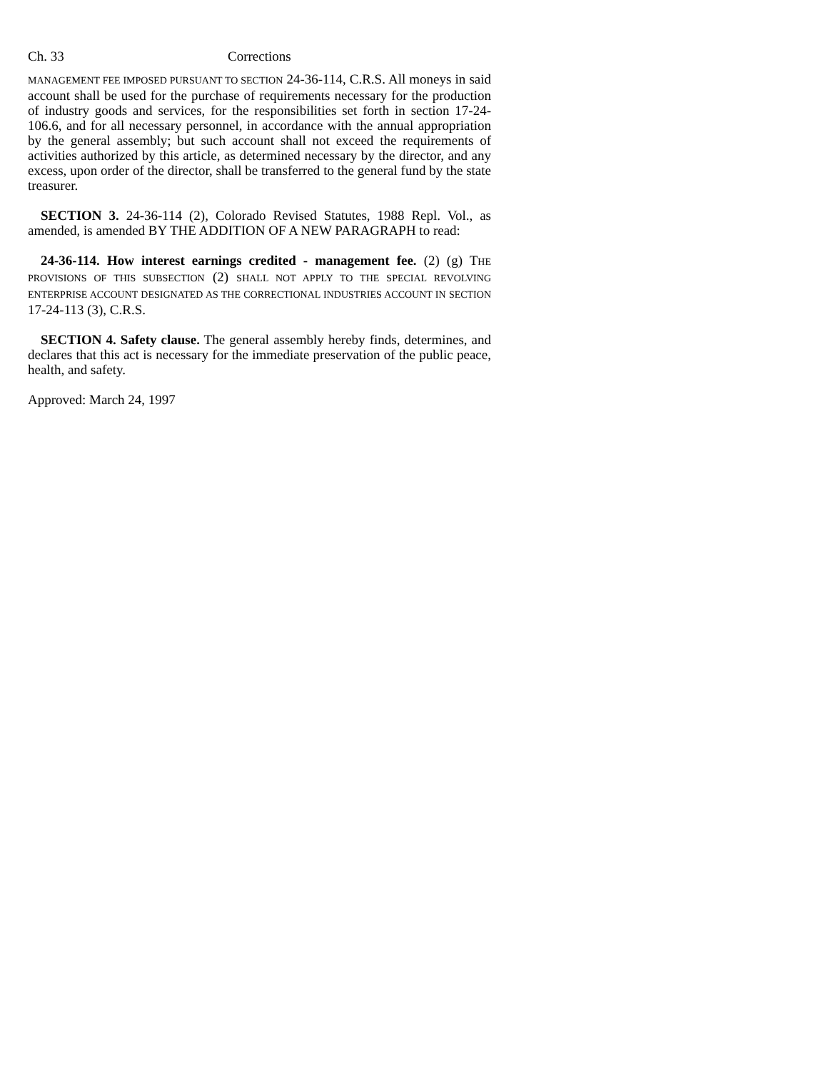Ch. 33 Corrections
MANAGEMENT FEE IMPOSED PURSUANT TO SECTION 24-36-114, C.R.S. All moneys in said account shall be used for the purchase of requirements necessary for the production of industry goods and services, for the responsibilities set forth in section 17-24-106.6, and for all necessary personnel, in accordance with the annual appropriation by the general assembly; but such account shall not exceed the requirements of activities authorized by this article, as determined necessary by the director, and any excess, upon order of the director, shall be transferred to the general fund by the state treasurer.
SECTION 3. 24-36-114 (2), Colorado Revised Statutes, 1988 Repl. Vol., as amended, is amended BY THE ADDITION OF A NEW PARAGRAPH to read:
24-36-114. How interest earnings credited - management fee. (2) (g) THE PROVISIONS OF THIS SUBSECTION (2) SHALL NOT APPLY TO THE SPECIAL REVOLVING ENTERPRISE ACCOUNT DESIGNATED AS THE CORRECTIONAL INDUSTRIES ACCOUNT IN SECTION 17-24-113 (3), C.R.S.
SECTION 4. Safety clause. The general assembly hereby finds, determines, and declares that this act is necessary for the immediate preservation of the public peace, health, and safety.
Approved: March 24, 1997